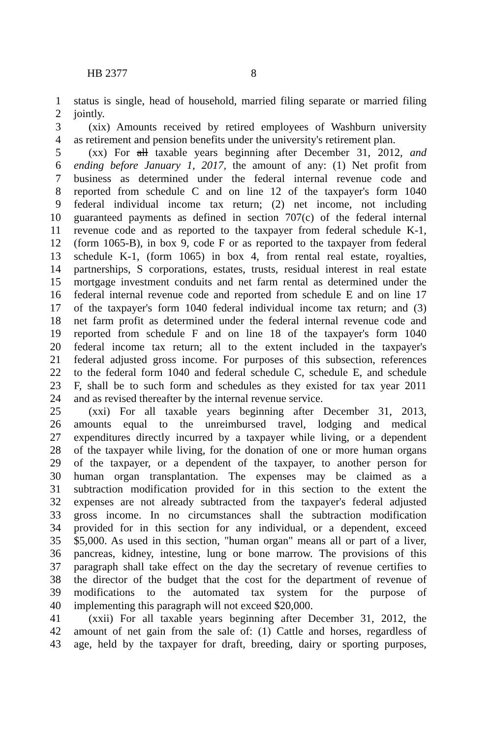HB 2377 8
1 status is single, head of household, married filing separate or married filing
2 jointly.
3 (xix) Amounts received by retired employees of Washburn university
4 as retirement and pension benefits under the university's retirement plan.
5 (xx) For all taxable years beginning after December 31, 2012, and
6 ending before January 1, 2017, the amount of any: (1) Net profit from
7 business as determined under the federal internal revenue code and
8 reported from schedule C and on line 12 of the taxpayer's form 1040
9 federal individual income tax return; (2) net income, not including
10 guaranteed payments as defined in section 707(c) of the federal internal
11 revenue code and as reported to the taxpayer from federal schedule K-1,
12 (form 1065-B), in box 9, code F or as reported to the taxpayer from federal
13 schedule K-1, (form 1065) in box 4, from rental real estate, royalties,
14 partnerships, S corporations, estates, trusts, residual interest in real estate
15 mortgage investment conduits and net farm rental as determined under the
16 federal internal revenue code and reported from schedule E and on line 17
17 of the taxpayer's form 1040 federal individual income tax return; and (3)
18 net farm profit as determined under the federal internal revenue code and
19 reported from schedule F and on line 18 of the taxpayer's form 1040
20 federal income tax return; all to the extent included in the taxpayer's
21 federal adjusted gross income. For purposes of this subsection, references
22 to the federal form 1040 and federal schedule C, schedule E, and schedule
23 F, shall be to such form and schedules as they existed for tax year 2011
24 and as revised thereafter by the internal revenue service.
25 (xxi) For all taxable years beginning after December 31, 2013,
26 amounts equal to the unreimbursed travel, lodging and medical
27 expenditures directly incurred by a taxpayer while living, or a dependent
28 of the taxpayer while living, for the donation of one or more human organs
29 of the taxpayer, or a dependent of the taxpayer, to another person for
30 human organ transplantation. The expenses may be claimed as a
31 subtraction modification provided for in this section to the extent the
32 expenses are not already subtracted from the taxpayer's federal adjusted
33 gross income. In no circumstances shall the subtraction modification
34 provided for in this section for any individual, or a dependent, exceed
35 $5,000. As used in this section, "human organ" means all or part of a liver,
36 pancreas, kidney, intestine, lung or bone marrow. The provisions of this
37 paragraph shall take effect on the day the secretary of revenue certifies to
38 the director of the budget that the cost for the department of revenue of
39 modifications to the automated tax system for the purpose of
40 implementing this paragraph will not exceed $20,000.
41 (xxii) For all taxable years beginning after December 31, 2012, the
42 amount of net gain from the sale of: (1) Cattle and horses, regardless of
43 age, held by the taxpayer for draft, breeding, dairy or sporting purposes,